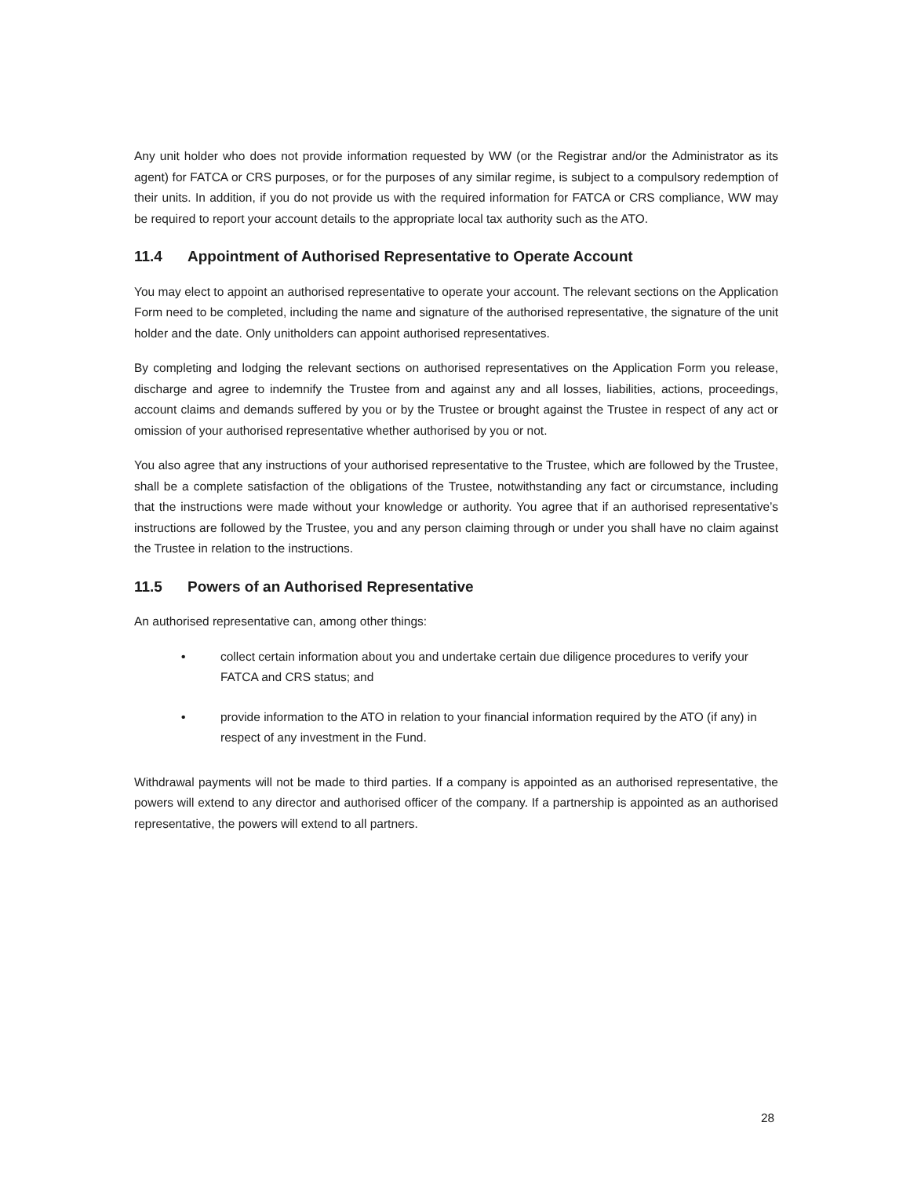Any unit holder who does not provide information requested by WW (or the Registrar and/or the Administrator as its agent) for FATCA or CRS purposes, or for the purposes of any similar regime, is subject to a compulsory redemption of their units. In addition, if you do not provide us with the required information for FATCA or CRS compliance, WW may be required to report your account details to the appropriate local tax authority such as the ATO.
11.4 Appointment of Authorised Representative to Operate Account
You may elect to appoint an authorised representative to operate your account. The relevant sections on the Application Form need to be completed, including the name and signature of the authorised representative, the signature of the unit holder and the date. Only unitholders can appoint authorised representatives.
By completing and lodging the relevant sections on authorised representatives on the Application Form you release, discharge and agree to indemnify the Trustee from and against any and all losses, liabilities, actions, proceedings, account claims and demands suffered by you or by the Trustee or brought against the Trustee in respect of any act or omission of your authorised representative whether authorised by you or not.
You also agree that any instructions of your authorised representative to the Trustee, which are followed by the Trustee, shall be a complete satisfaction of the obligations of the Trustee, notwithstanding any fact or circumstance, including that the instructions were made without your knowledge or authority. You agree that if an authorised representative’s instructions are followed by the Trustee, you and any person claiming through or under you shall have no claim against the Trustee in relation to the instructions.
11.5 Powers of an Authorised Representative
An authorised representative can, among other things:
• collect certain information about you and undertake certain due diligence procedures to verify your FATCA and CRS status; and
• provide information to the ATO in relation to your financial information required by the ATO (if any) in respect of any investment in the Fund.
Withdrawal payments will not be made to third parties. If a company is appointed as an authorised representative, the powers will extend to any director and authorised officer of the company. If a partnership is appointed as an authorised representative, the powers will extend to all partners.
28